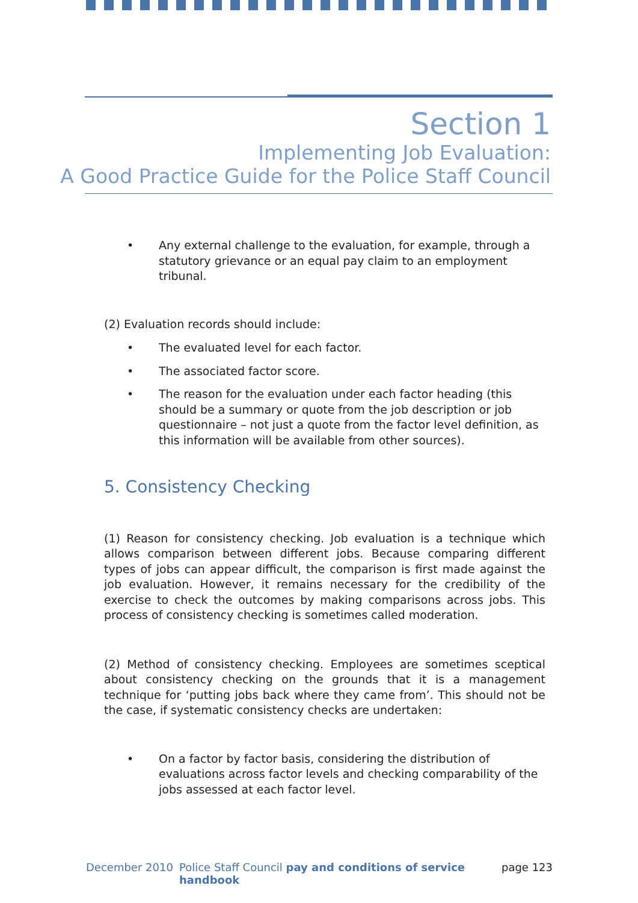Section 1
Implementing Job Evaluation:
A Good Practice Guide for the Police Staff Council
• Any external challenge to the evaluation, for example, through a statutory grievance or an equal pay claim to an employment tribunal.
(2) Evaluation records should include:
• The evaluated level for each factor.
• The associated factor score.
• The reason for the evaluation under each factor heading (this should be a summary or quote from the job description or job questionnaire – not just a quote from the factor level definition, as this information will be available from other sources).
5. Consistency Checking
(1) Reason for consistency checking. Job evaluation is a technique which allows comparison between different jobs. Because comparing different types of jobs can appear difficult, the comparison is first made against the job evaluation. However, it remains necessary for the credibility of the exercise to check the outcomes by making comparisons across jobs. This process of consistency checking is sometimes called moderation.
(2) Method of consistency checking. Employees are sometimes sceptical about consistency checking on the grounds that it is a management technique for ‘putting jobs back where they came from’. This should not be the case, if systematic consistency checks are undertaken:
• On a factor by factor basis, considering the distribution of evaluations across factor levels and checking comparability of the jobs assessed at each factor level.
December 2010 Police Staff Council pay and conditions of service handbook page 123